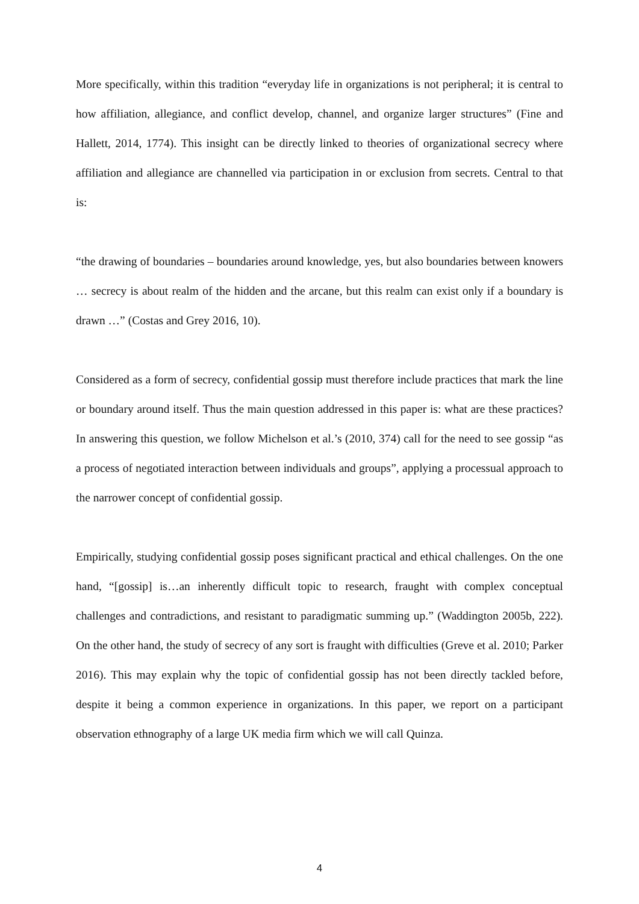More specifically, within this tradition “everyday life in organizations is not peripheral; it is central to how affiliation, allegiance, and conflict develop, channel, and organize larger structures” (Fine and Hallett, 2014, 1774). This insight can be directly linked to theories of organizational secrecy where affiliation and allegiance are channelled via participation in or exclusion from secrets. Central to that is:
“the drawing of boundaries – boundaries around knowledge, yes, but also boundaries between knowers … secrecy is about realm of the hidden and the arcane, but this realm can exist only if a boundary is drawn …” (Costas and Grey 2016, 10).
Considered as a form of secrecy, confidential gossip must therefore include practices that mark the line or boundary around itself. Thus the main question addressed in this paper is: what are these practices? In answering this question, we follow Michelson et al.’s (2010, 374) call for the need to see gossip “as a process of negotiated interaction between individuals and groups”, applying a processual approach to the narrower concept of confidential gossip.
Empirically, studying confidential gossip poses significant practical and ethical challenges. On the one hand, “[gossip] is…an inherently difficult topic to research, fraught with complex conceptual challenges and contradictions, and resistant to paradigmatic summing up.” (Waddington 2005b, 222). On the other hand, the study of secrecy of any sort is fraught with difficulties (Greve et al. 2010; Parker 2016). This may explain why the topic of confidential gossip has not been directly tackled before, despite it being a common experience in organizations. In this paper, we report on a participant observation ethnography of a large UK media firm which we will call Quinza.
4